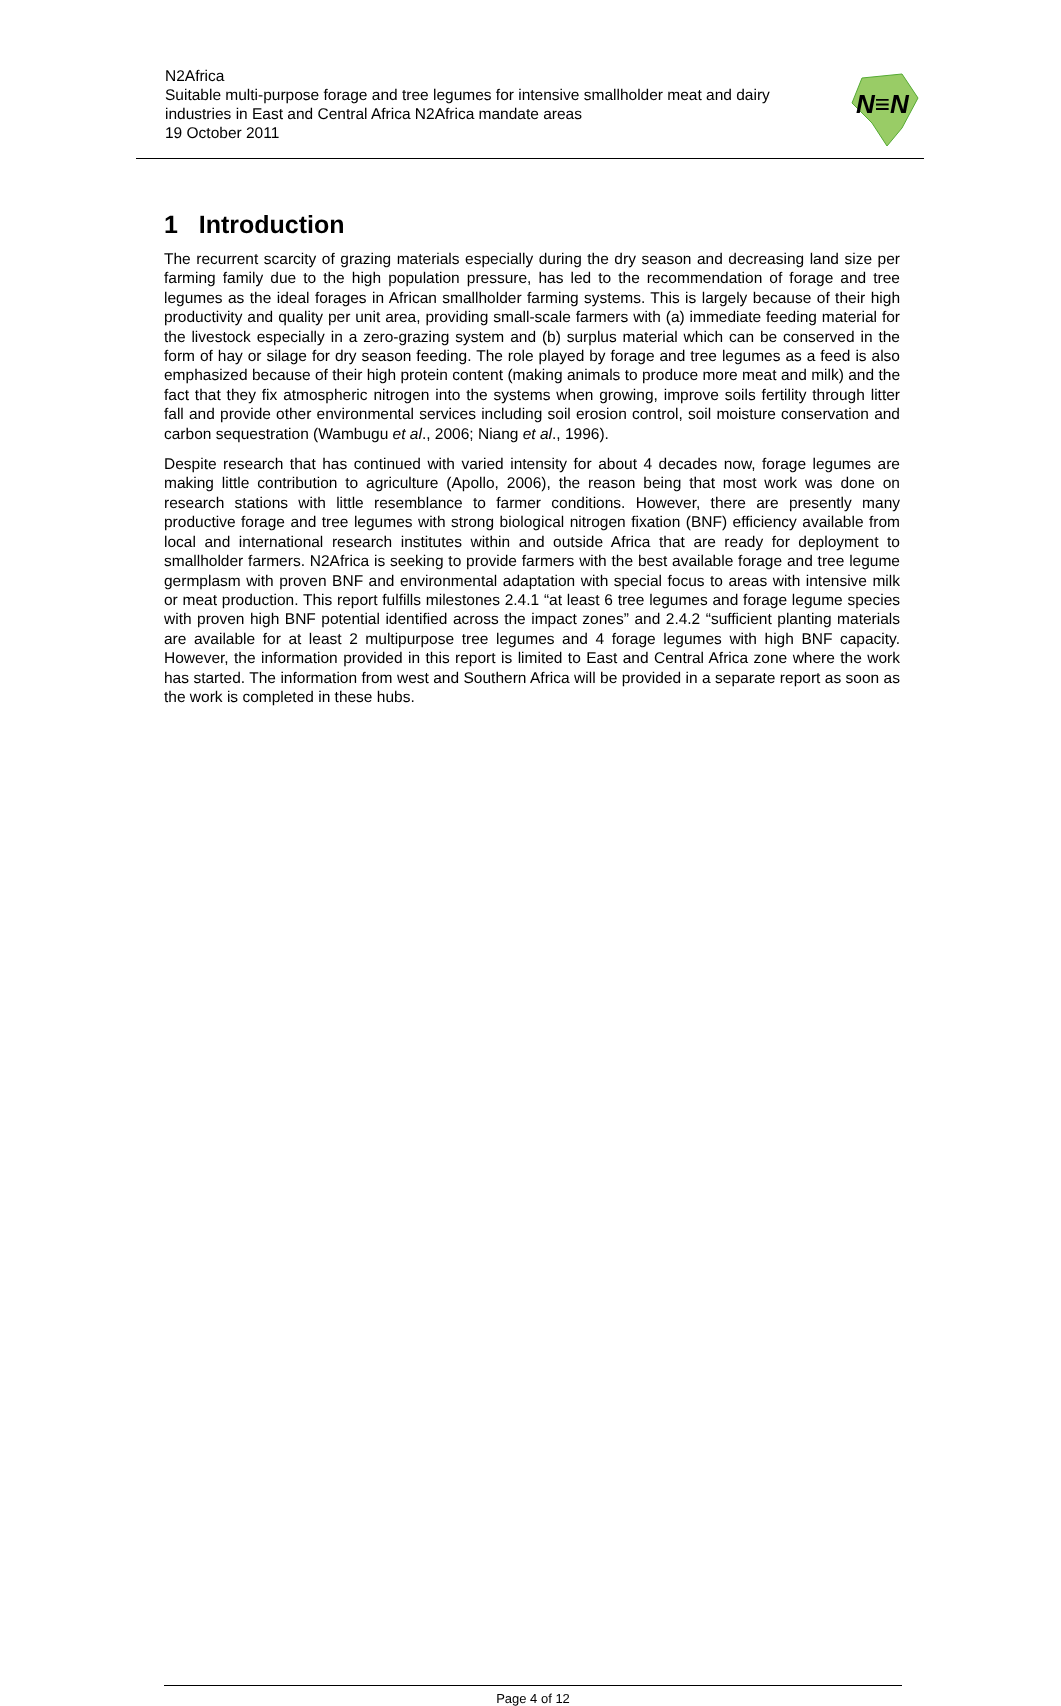N2Africa
Suitable multi-purpose forage and tree legumes for intensive smallholder meat and dairy industries in East and Central Africa N2Africa mandate areas
19 October 2011
N≡N
1 Introduction
The recurrent scarcity of grazing materials especially during the dry season and decreasing land size per farming family due to the high population pressure, has led to the recommendation of forage and tree legumes as the ideal forages in African smallholder farming systems. This is largely because of their high productivity and quality per unit area, providing small-scale farmers with (a) immediate feeding material for the livestock especially in a zero-grazing system and (b) surplus material which can be conserved in the form of hay or silage for dry season feeding. The role played by forage and tree legumes as a feed is also emphasized because of their high protein content (making animals to produce more meat and milk) and the fact that they fix atmospheric nitrogen into the systems when growing, improve soils fertility through litter fall and provide other environmental services including soil erosion control, soil moisture conservation and carbon sequestration (Wambugu et al., 2006; Niang et al., 1996).
Despite research that has continued with varied intensity for about 4 decades now, forage legumes are making little contribution to agriculture (Apollo, 2006), the reason being that most work was done on research stations with little resemblance to farmer conditions. However, there are presently many productive forage and tree legumes with strong biological nitrogen fixation (BNF) efficiency available from local and international research institutes within and outside Africa that are ready for deployment to smallholder farmers. N2Africa is seeking to provide farmers with the best available forage and tree legume germplasm with proven BNF and environmental adaptation with special focus to areas with intensive milk or meat production. This report fulfills milestones 2.4.1 “at least 6 tree legumes and forage legume species with proven high BNF potential identified across the impact zones” and 2.4.2 “sufficient planting materials are available for at least 2 multipurpose tree legumes and 4 forage legumes with high BNF capacity. However, the information provided in this report is limited to East and Central Africa zone where the work has started. The information from west and Southern Africa will be provided in a separate report as soon as the work is completed in these hubs.
Page 4 of 12